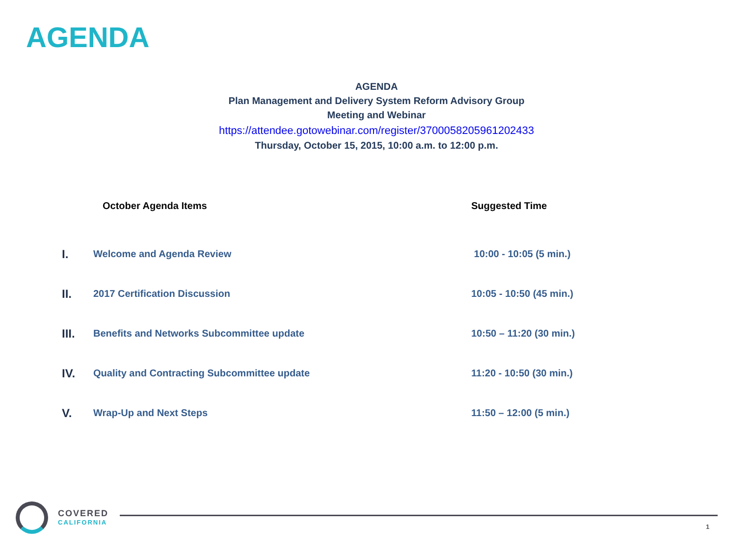AGENDA
AGENDA
Plan Management and Delivery System Reform Advisory Group
Meeting and Webinar
https://attendee.gotowebinar.com/register/3700058205961202433
Thursday, October 15, 2015, 10:00 a.m. to 12:00 p.m.
| | October Agenda Items | Suggested Time |
| --- | --- | --- |
| I. | Welcome and Agenda Review | 10:00 - 10:05 (5 min.) |
| II. | 2017 Certification Discussion | 10:05 - 10:50 (45 min.) |
| III. | Benefits and Networks Subcommittee update | 10:50 – 11:20 (30 min.) |
| IV. | Quality and Contracting Subcommittee update | 11:20 - 10:50 (30 min.) |
| V. | Wrap-Up and Next Steps | 11:50 – 12:00 (5 min.) |
COVERED
CALIFORNIA
1